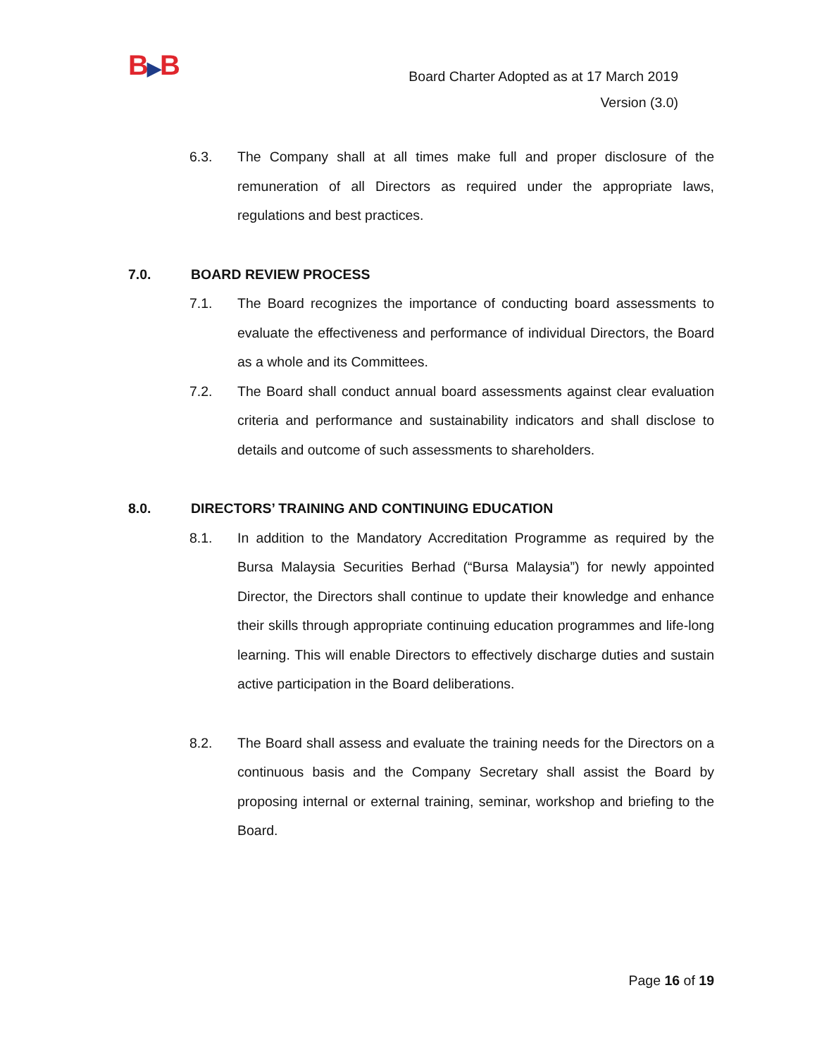B▶B
Board Charter Adopted as at 17 March 2019
Version (3.0)
6.3. The Company shall at all times make full and proper disclosure of the remuneration of all Directors as required under the appropriate laws, regulations and best practices.
7.0. BOARD REVIEW PROCESS
7.1. The Board recognizes the importance of conducting board assessments to evaluate the effectiveness and performance of individual Directors, the Board as a whole and its Committees.
7.2. The Board shall conduct annual board assessments against clear evaluation criteria and performance and sustainability indicators and shall disclose to details and outcome of such assessments to shareholders.
8.0. DIRECTORS’ TRAINING AND CONTINUING EDUCATION
8.1. In addition to the Mandatory Accreditation Programme as required by the Bursa Malaysia Securities Berhad (“Bursa Malaysia”) for newly appointed Director, the Directors shall continue to update their knowledge and enhance their skills through appropriate continuing education programmes and life-long learning. This will enable Directors to effectively discharge duties and sustain active participation in the Board deliberations.
8.2. The Board shall assess and evaluate the training needs for the Directors on a continuous basis and the Company Secretary shall assist the Board by proposing internal or external training, seminar, workshop and briefing to the Board.
Page 16 of 19